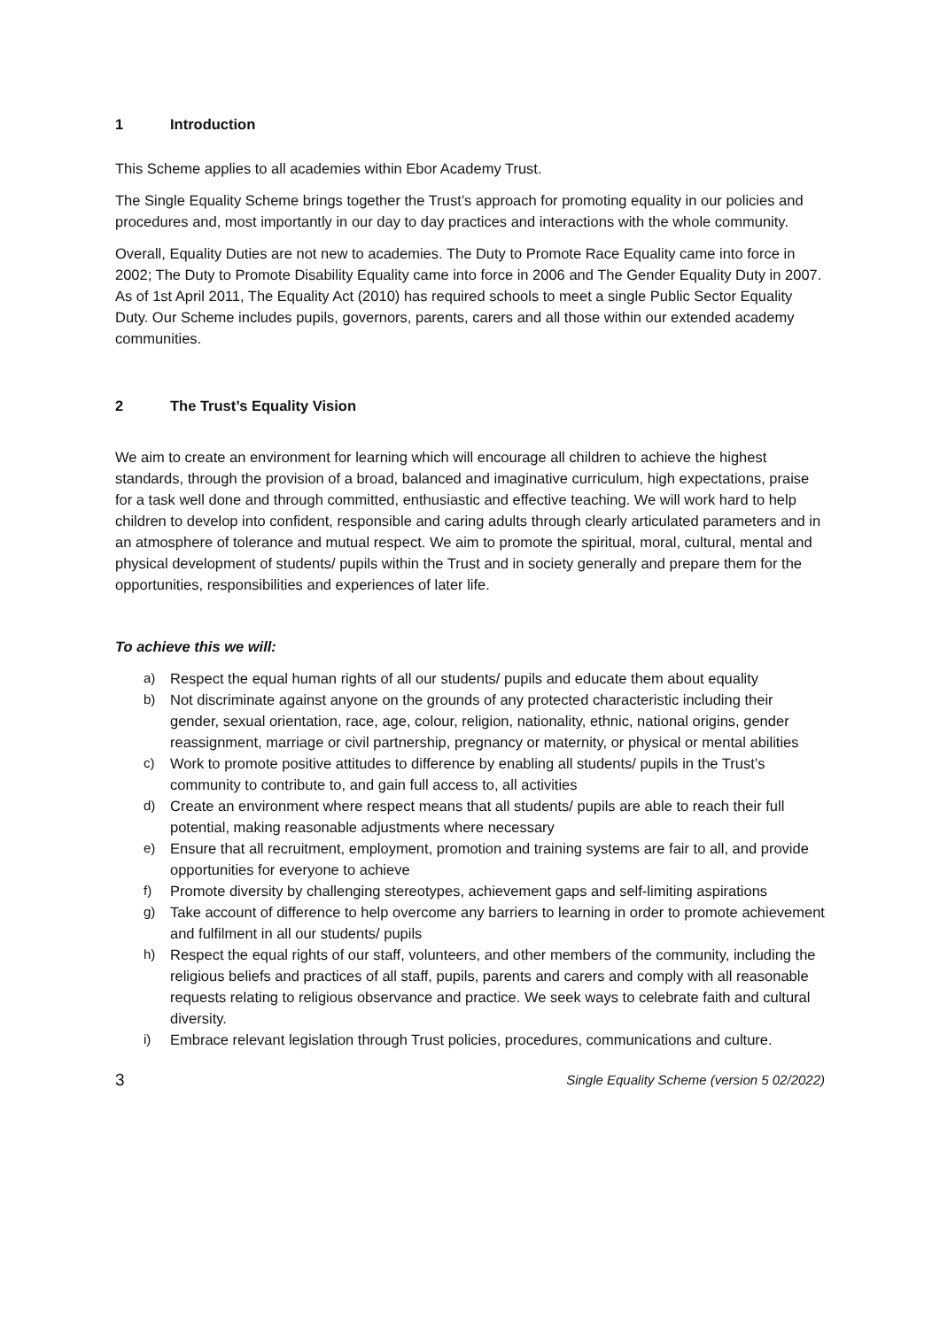1 Introduction
This Scheme applies to all academies within Ebor Academy Trust.
The Single Equality Scheme brings together the Trust’s approach for promoting equality in our policies and procedures and, most importantly in our day to day practices and interactions with the whole community.
Overall, Equality Duties are not new to academies. The Duty to Promote Race Equality came into force in 2002; The Duty to Promote Disability Equality came into force in 2006 and The Gender Equality Duty in 2007. As of 1st April 2011, The Equality Act (2010) has required schools to meet a single Public Sector Equality Duty. Our Scheme includes pupils, governors, parents, carers and all those within our extended academy communities.
2 The Trust’s Equality Vision
We aim to create an environment for learning which will encourage all children to achieve the highest standards, through the provision of a broad, balanced and imaginative curriculum, high expectations, praise for a task well done and through committed, enthusiastic and effective teaching. We will work hard to help children to develop into confident, responsible and caring adults through clearly articulated parameters and in an atmosphere of tolerance and mutual respect. We aim to promote the spiritual, moral, cultural, mental and physical development of students/ pupils within the Trust and in society generally and prepare them for the opportunities, responsibilities and experiences of later life.
To achieve this we will:
a) Respect the equal human rights of all our students/ pupils and educate them about equality
b) Not discriminate against anyone on the grounds of any protected characteristic including their gender, sexual orientation, race, age, colour, religion, nationality, ethnic, national origins, gender reassignment, marriage or civil partnership, pregnancy or maternity, or physical or mental abilities
c) Work to promote positive attitudes to difference by enabling all students/ pupils in the Trust’s community to contribute to, and gain full access to, all activities
d) Create an environment where respect means that all students/ pupils are able to reach their full potential, making reasonable adjustments where necessary
e) Ensure that all recruitment, employment, promotion and training systems are fair to all, and provide opportunities for everyone to achieve
f) Promote diversity by challenging stereotypes, achievement gaps and self-limiting aspirations
g) Take account of difference to help overcome any barriers to learning in order to promote achievement and fulfilment in all our students/ pupils
h) Respect the equal rights of our staff, volunteers, and other members of the community, including the religious beliefs and practices of all staff, pupils, parents and carers and comply with all reasonable requests relating to religious observance and practice. We seek ways to celebrate faith and cultural diversity.
i) Embrace relevant legislation through Trust policies, procedures, communications and culture.
3 Single Equality Scheme (version 5 02/2022)